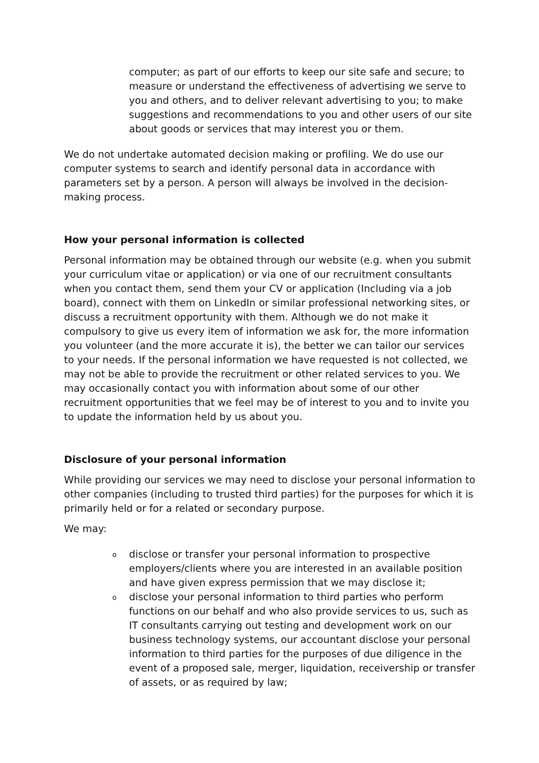computer; as part of our efforts to keep our site safe and secure; to measure or understand the effectiveness of advertising we serve to you and others, and to deliver relevant advertising to you; to make suggestions and recommendations to you and other users of our site about goods or services that may interest you or them.
We do not undertake automated decision making or profiling. We do use our computer systems to search and identify personal data in accordance with parameters set by a person. A person will always be involved in the decision-making process.
How your personal information is collected
Personal information may be obtained through our website (e.g. when you submit your curriculum vitae or application) or via one of our recruitment consultants when you contact them, send them your CV or application (Including via a job board), connect with them on LinkedIn or similar professional networking sites, or discuss a recruitment opportunity with them. Although we do not make it compulsory to give us every item of information we ask for, the more information you volunteer (and the more accurate it is), the better we can tailor our services to your needs. If the personal information we have requested is not collected, we may not be able to provide the recruitment or other related services to you. We may occasionally contact you with information about some of our other recruitment opportunities that we feel may be of interest to you and to invite you to update the information held by us about you.
Disclosure of your personal information
While providing our services we may need to disclose your personal information to other companies (including to trusted third parties) for the purposes for which it is primarily held or for a related or secondary purpose.
We may:
odisclose or transfer your personal information to prospective employers/clients where you are interested in an available position and have given express permission that we may disclose it;
odisclose your personal information to third parties who perform functions on our behalf and who also provide services to us, such as IT consultants carrying out testing and development work on our business technology systems, our accountant disclose your personal information to third parties for the purposes of due diligence in the event of a proposed sale, merger, liquidation, receivership or transfer of assets, or as required by law;